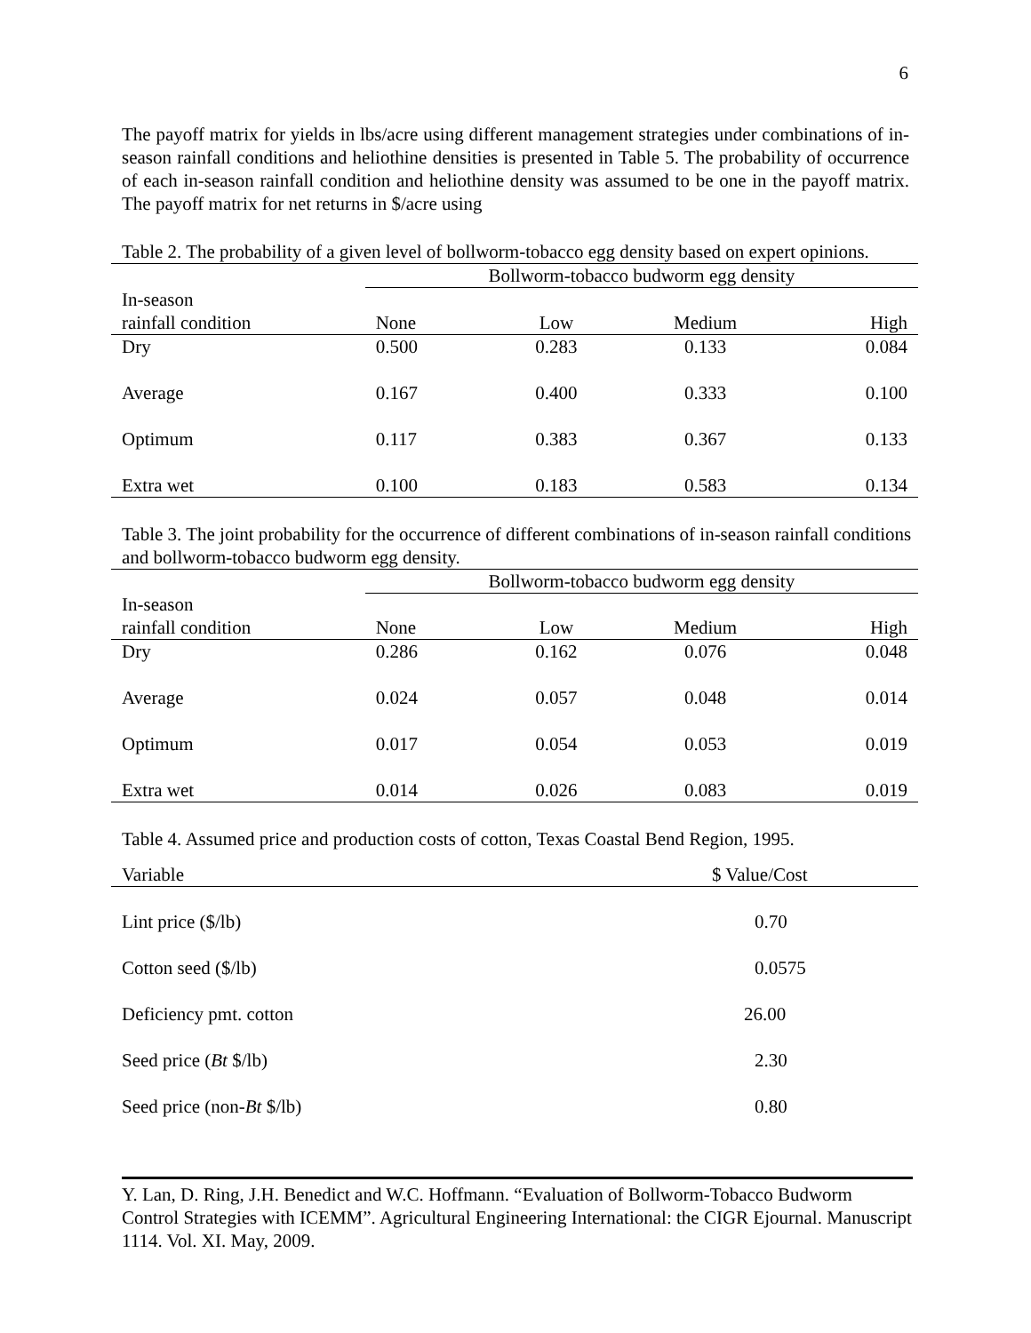6
The payoff matrix for yields in lbs/acre using different management strategies under combinations of in-season rainfall conditions and heliothine densities is presented in Table 5. The probability of occurrence of each in-season rainfall condition and heliothine density was assumed to be one in the payoff matrix. The payoff matrix for net returns in $/acre using
Table 2. The probability of a given level of bollworm-tobacco egg density based on expert opinions.
| | Bollworm-tobacco budworm egg density | | | |
| In-season rainfall condition | None | Low | Medium | High |
| Dry | 0.500 | 0.283 | 0.133 | 0.084 |
| Average | 0.167 | 0.400 | 0.333 | 0.100 |
| Optimum | 0.117 | 0.383 | 0.367 | 0.133 |
| Extra wet | 0.100 | 0.183 | 0.583 | 0.134 |
Table 3. The joint probability for the occurrence of different combinations of in-season rainfall conditions and bollworm-tobacco budworm egg density.
| | Bollworm-tobacco budworm egg density | | | |
| In-season rainfall condition | None | Low | Medium | High |
| Dry | 0.286 | 0.162 | 0.076 | 0.048 |
| Average | 0.024 | 0.057 | 0.048 | 0.014 |
| Optimum | 0.017 | 0.054 | 0.053 | 0.019 |
| Extra wet | 0.014 | 0.026 | 0.083 | 0.019 |
Table 4. Assumed price and production costs of cotton, Texas Coastal Bend Region, 1995.
| Variable | $ Value/Cost |
| Lint price ($/lb) | 0.70 |
| Cotton seed ($/lb) | 0.0575 |
| Deficiency pmt. cotton | 26.00 |
| Seed price ( Bt $/lb) | 2.30 |
| Seed price (non- Bt $/lb) | 0.80 |
Y. Lan, D. Ring, J.H. Benedict and W.C. Hoffmann. “Evaluation of Bollworm-Tobacco Budworm Control Strategies with ICEMM”. Agricultural Engineering International: the CIGR Ejournal. Manuscript 1114. Vol. XI. May, 2009.